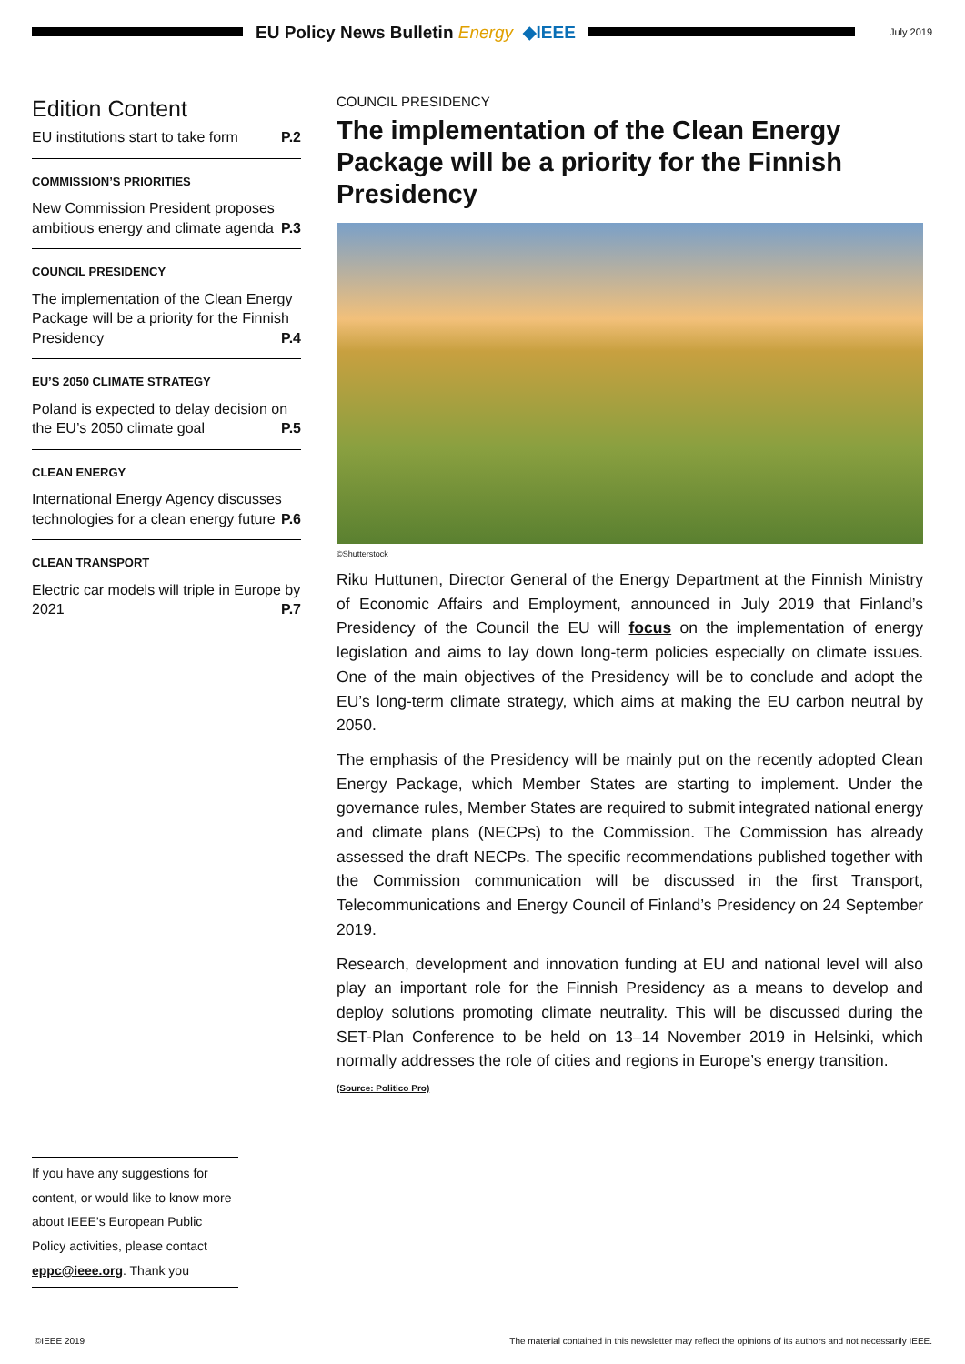EU Policy News Bulletin Energy ◆IEEE
July 2019
Edition Content
EU institutions start to take form P.2
COMMISSION’S PRIORITIES
New Commission President proposes ambitious energy and climate agenda P.3
COUNCIL PRESIDENCY
The implementation of the Clean Energy Package will be a priority for the Finnish Presidency P.4
EU’S 2050 CLIMATE STRATEGY
Poland is expected to delay decision on the EU’s 2050 climate goal P.5
CLEAN ENERGY
International Energy Agency discusses technologies for a clean energy future P.6
CLEAN TRANSPORT
Electric car models will triple in Europe by 2021 P.7
COUNCIL PRESIDENCY
The implementation of the Clean Energy Package will be a priority for the Finnish Presidency
©Shutterstock
Riku Huttunen, Director General of the Energy Department at the Finnish Ministry of Economic Affairs and Employment, announced in July 2019 that Finland’s Presidency of the Council the EU will focus on the implementation of energy legislation and aims to lay down long-term policies especially on climate issues. One of the main objectives of the Presidency will be to conclude and adopt the EU’s long-term climate strategy, which aims at making the EU carbon neutral by 2050.
The emphasis of the Presidency will be mainly put on the recently adopted Clean Energy Package, which Member States are starting to implement. Under the governance rules, Member States are required to submit integrated national energy and climate plans (NECPs) to the Commission. The Commission has already assessed the draft NECPs. The specific recommendations published together with the Commission communication will be discussed in the first Transport, Telecommunications and Energy Council of Finland’s Presidency on 24 September 2019.
Research, development and innovation funding at EU and national level will also play an important role for the Finnish Presidency as a means to develop and deploy solutions promoting climate neutrality. This will be discussed during the SET-Plan Conference to be held on 13–14 November 2019 in Helsinki, which normally addresses the role of cities and regions in Europe’s energy transition.
(Source: Politico Pro)
If you have any suggestions for content, or would like to know more about IEEE’s European Public Policy activities, please contact eppc@ieee.org. Thank you
©IEEE 2019 The material contained in this newsletter may reflect the opinions of its authors and not necessarily IEEE.